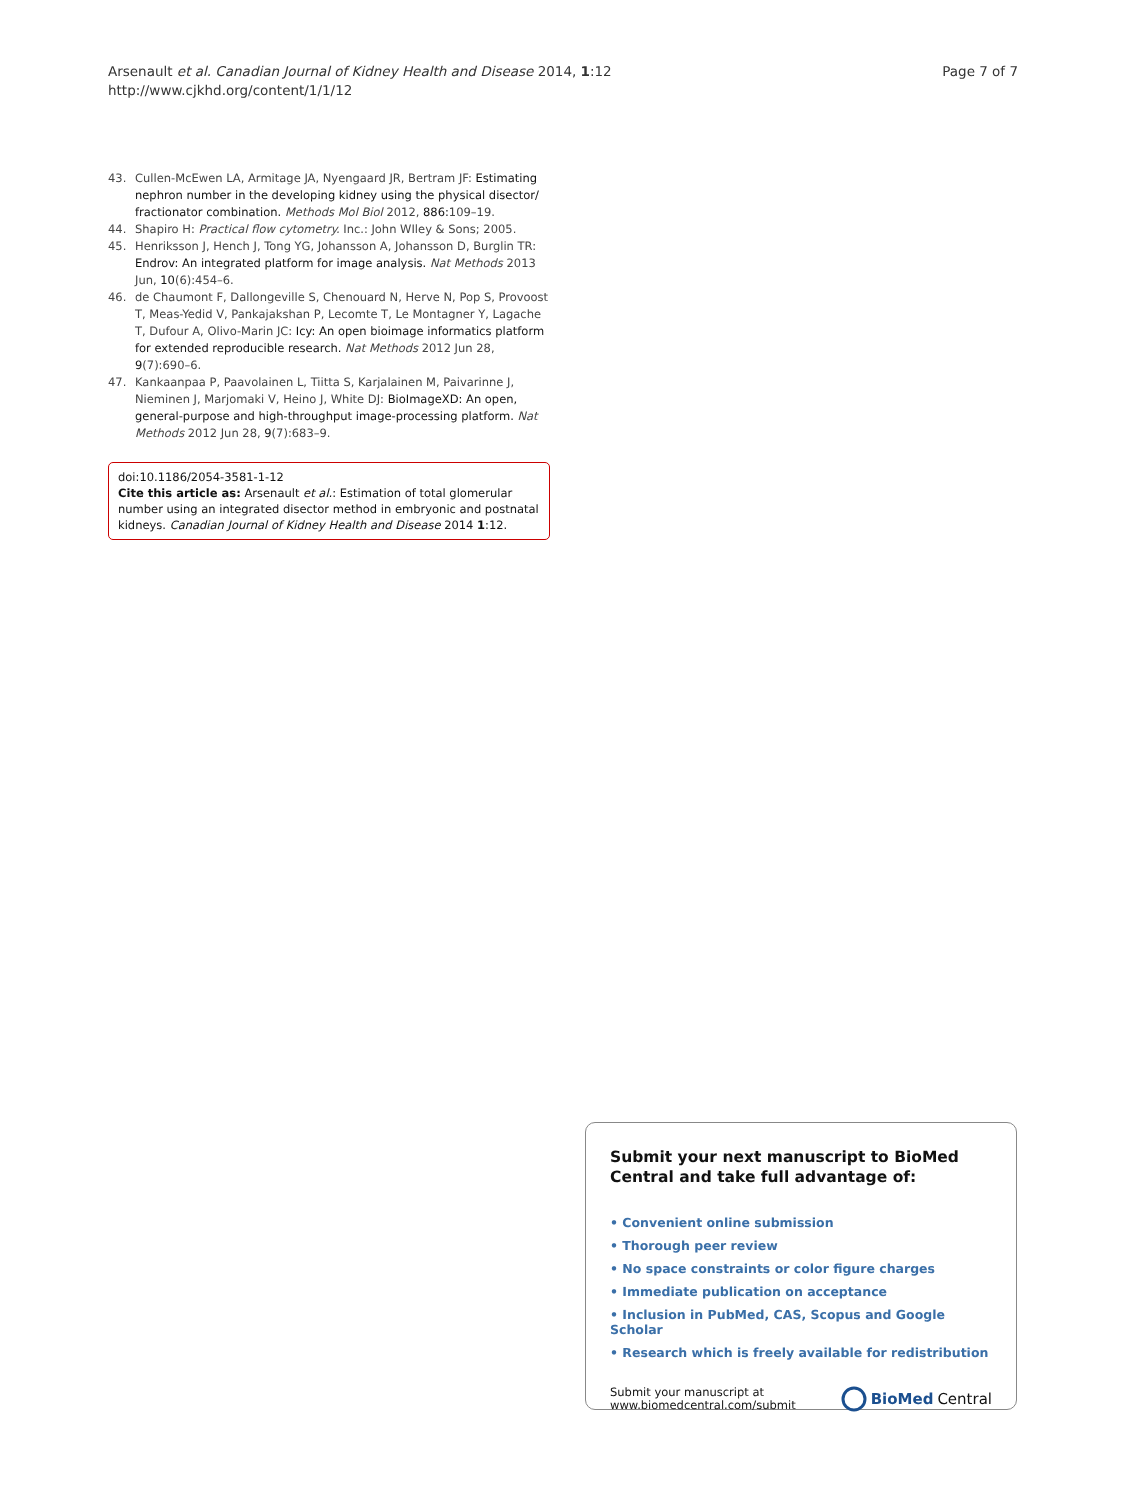Arsenault et al. Canadian Journal of Kidney Health and Disease 2014, 1:12
http://www.cjkhd.org/content/1/1/12
Page 7 of 7
43. Cullen-McEwen LA, Armitage JA, Nyengaard JR, Bertram JF: Estimating nephron number in the developing kidney using the physical disector/ fractionator combination. Methods Mol Biol 2012, 886: 109–19.
44. Shapiro H: Practical flow cytometry. Inc.: John WIley & Sons; 2005.
45. Henriksson J, Hench J, Tong YG, Johansson A, Johansson D, Burglin TR: Endrov: An integrated platform for image analysis. Nat Methods 2013 Jun, 10(6):454–6.
46. de Chaumont F, Dallongeville S, Chenouard N, Herve N, Pop S, Provoost T, Meas-Yedid V, Pankajakshan P, Lecomte T, Le Montagner Y, Lagache T, Dufour A, Olivo-Marin JC: Icy: An open bioimage informatics platform for extended reproducible research. Nat Methods 2012 Jun 28, 9(7):690–6.
47. Kankaanpaa P, Paavolainen L, Tiitta S, Karjalainen M, Paivarinne J, Nieminen J, Marjomaki V, Heino J, White DJ: BioImageXD: An open, general-purpose and high-throughput image-processing platform. Nat Methods 2012 Jun 28, 9(7):683–9.
doi:10.1186/2054-3581-1-12
Cite this article as: Arsenault et al.: Estimation of total glomerular number using an integrated disector method in embryonic and postnatal kidneys. Canadian Journal of Kidney Health and Disease 2014 1:12.
Submit your next manuscript to BioMed Central and take full advantage of:
• Convenient online submission
• Thorough peer review
• No space constraints or color figure charges
• Immediate publication on acceptance
• Inclusion in PubMed, CAS, Scopus and Google Scholar
• Research which is freely available for redistribution
Submit your manuscript at
www.biomedcentral.com/submit
BioMed Central